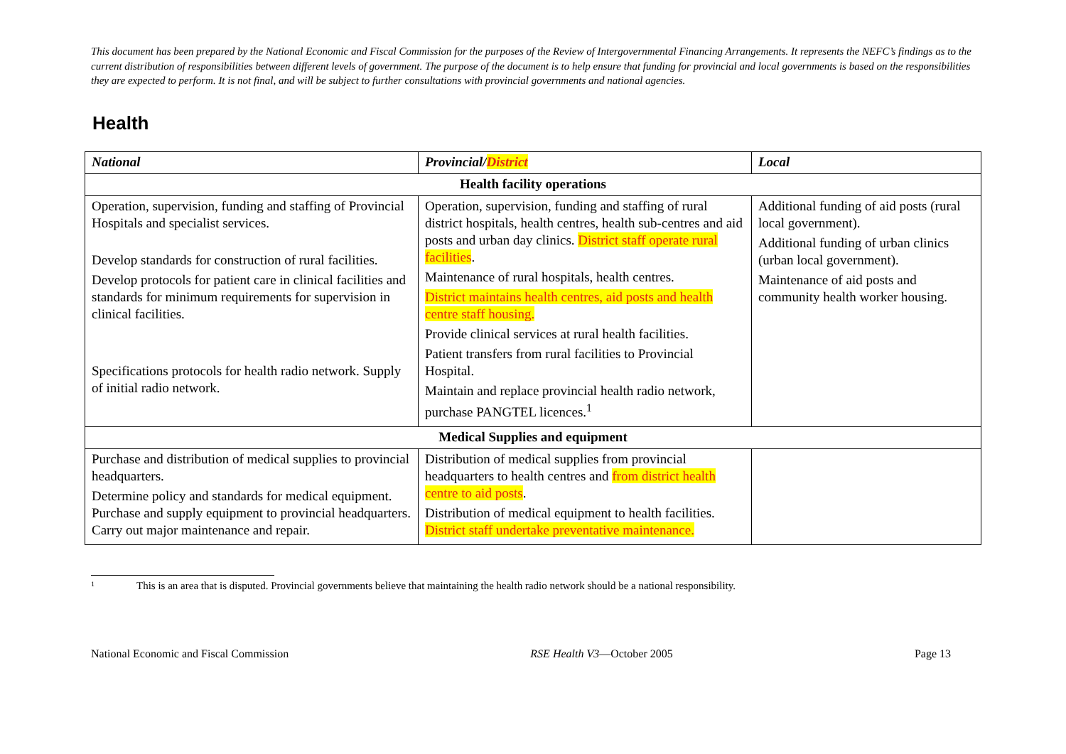This document has been prepared by the National Economic and Fiscal Commission for the purposes of the Review of Intergovernmental Financing Arrangements. It represents the NEFC’s findings as to the current distribution of responsibilities between different levels of government. The purpose of the document is to help ensure that funding for provincial and local governments is based on the responsibilities they are expected to perform. It is not final, and will be subject to further consultations with provincial governments and national agencies.
Health
| National | Provincial/ District | Local |
| --- | --- | --- |
| Health facility operations | | |
| Operation, supervision, funding and staffing of Provincial Hospitals and specialist services. Develop standards for construction of rural facilities. Develop protocols for patient care in clinical facilities and standards for minimum requirements for supervision in clinical facilities. Specifications protocols for health radio network. Supply of initial radio network. | Operation, supervision, funding and staffing of rural district hospitals, health centres, health sub-centres and aid posts and urban day clinics. District staff operate rural facilities . Maintenance of rural hospitals, health centres. District maintains health centres, aid posts and health centre staff housing. Provide clinical services at rural health facilities. Patient transfers from rural facilities to Provincial Hospital. Maintain and replace provincial health radio network, purchase PANGTEL licences.<sup>1</sup> | Additional funding of aid posts (rural local government). Additional funding of urban clinics (urban local government). Maintenance of aid posts and community health worker housing. |
| Medical Supplies and equipment | | |
| Purchase and distribution of medical supplies to provincial headquarters. Determine policy and standards for medical equipment. Purchase and supply equipment to provincial headquarters. Carry out major maintenance and repair. | Distribution of medical supplies from provincial headquarters to health centres and from district health centre to aid posts . Distribution of medical equipment to health facilities. District staff undertake preventative maintenance. | |
1 This is an area that is disputed. Provincial governments believe that maintaining the health radio network should be a national responsibility.
National Economic and Fiscal Commission RSE Health V3—October 2005 Page 13